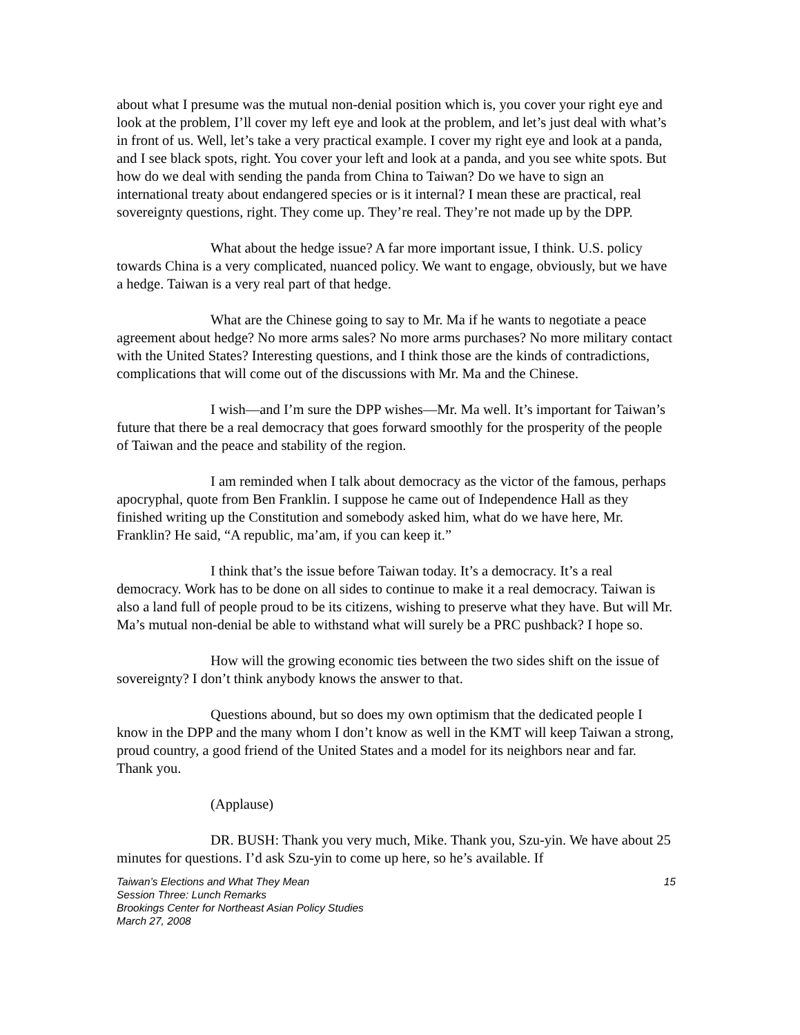about what I presume was the mutual non-denial position which is, you cover your right eye and look at the problem, I’ll cover my left eye and look at the problem, and let’s just deal with what’s in front of us. Well, let’s take a very practical example. I cover my right eye and look at a panda, and I see black spots, right. You cover your left and look at a panda, and you see white spots. But how do we deal with sending the panda from China to Taiwan? Do we have to sign an international treaty about endangered species or is it internal? I mean these are practical, real sovereignty questions, right. They come up. They’re real. They’re not made up by the DPP.
What about the hedge issue? A far more important issue, I think. U.S. policy towards China is a very complicated, nuanced policy. We want to engage, obviously, but we have a hedge. Taiwan is a very real part of that hedge.
What are the Chinese going to say to Mr. Ma if he wants to negotiate a peace agreement about hedge? No more arms sales? No more arms purchases? No more military contact with the United States? Interesting questions, and I think those are the kinds of contradictions, complications that will come out of the discussions with Mr. Ma and the Chinese.
I wish—and I’m sure the DPP wishes—Mr. Ma well. It’s important for Taiwan’s future that there be a real democracy that goes forward smoothly for the prosperity of the people of Taiwan and the peace and stability of the region.
I am reminded when I talk about democracy as the victor of the famous, perhaps apocryphal, quote from Ben Franklin. I suppose he came out of Independence Hall as they finished writing up the Constitution and somebody asked him, what do we have here, Mr. Franklin? He said, “A republic, ma’am, if you can keep it.”
I think that’s the issue before Taiwan today. It’s a democracy. It’s a real democracy. Work has to be done on all sides to continue to make it a real democracy. Taiwan is also a land full of people proud to be its citizens, wishing to preserve what they have. But will Mr. Ma’s mutual non-denial be able to withstand what will surely be a PRC pushback? I hope so.
How will the growing economic ties between the two sides shift on the issue of sovereignty? I don’t think anybody knows the answer to that.
Questions abound, but so does my own optimism that the dedicated people I know in the DPP and the many whom I don’t know as well in the KMT will keep Taiwan a strong, proud country, a good friend of the United States and a model for its neighbors near and far. Thank you.
(Applause)
DR. BUSH: Thank you very much, Mike. Thank you, Szu-yin. We have about 25 minutes for questions. I’d ask Szu-yin to come up here, so he’s available. If
Taiwan’s Elections and What They Mean
Session Three: Lunch Remarks
Brookings Center for Northeast Asian Policy Studies
March 27, 2008
15